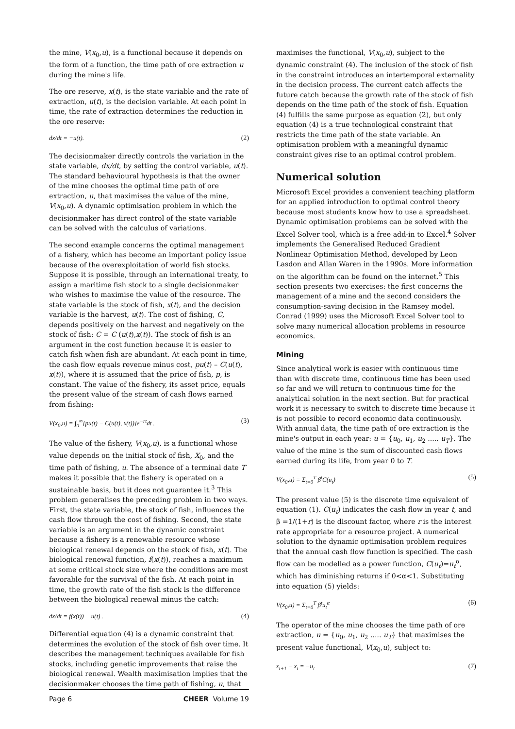the mine, V(x<sub>0</sub>,u), is a functional because it depends on the form of a function, the time path of ore extraction u during the mine's life.
The ore reserve, x(t), is the state variable and the rate of extraction, u(t), is the decision variable. At each point in time, the rate of extraction determines the reduction in the ore reserve:
dx/dt = −u(t). (2)
The decisionmaker directly controls the variation in the state variable, dx/dt, by setting the control variable, u(t). The standard behavioural hypothesis is that the owner of the mine chooses the optimal time path of ore extraction, u, that maximises the value of the mine, V(x<sub>0</sub>,u). A dynamic optimisation problem in which the decisionmaker has direct control of the state variable can be solved with the calculus of variations.
The second example concerns the optimal management of a fishery, which has become an important policy issue because of the overexploitation of world fish stocks. Suppose it is possible, through an international treaty, to assign a maritime fish stock to a single decisionmaker who wishes to maximise the value of the resource. The state variable is the stock of fish, x(t), and the decision variable is the harvest, u(t). The cost of fishing, C, depends positively on the harvest and negatively on the stock of fish: C = C (u(t),x(t)). The stock of fish is an argument in the cost function because it is easier to catch fish when fish are abundant. At each point in time, the cash flow equals revenue minus cost, pu(t) – C(u(t), x(t)), where it is assumed that the price of fish, p, is constant. The value of the fishery, its asset price, equals the present value of the stream of cash flows earned from fishing:
V(x<sub>0</sub>,u) = ∫<sub>0</sub><sup>∞</sup>[pu(t) − C(u(t), x(t))]e<sup>−rt</sup>dt . (3)
The value of the fishery, V(x<sub>0</sub>,u), is a functional whose value depends on the initial stock of fish, X<sub>0</sub>, and the time path of fishing, u. The absence of a terminal date T makes it possible that the fishery is operated on a sustainable basis, but it does not guarantee it.<sup>3</sup> This problem generalises the preceding problem in two ways. First, the state variable, the stock of fish, influences the cash flow through the cost of fishing. Second, the state variable is an argument in the dynamic constraint because a fishery is a renewable resource whose biological renewal depends on the stock of fish, x(t). The biological renewal function, f(x(t)), reaches a maximum at some critical stock size where the conditions are most favorable for the survival of the fish. At each point in time, the growth rate of the fish stock is the difference between the biological renewal minus the catch:
dx/dt = f(x(t)) − u(t) . (4)
Differential equation (4) is a dynamic constraint that determines the evolution of the stock of fish over time. It describes the management techniques available for fish stocks, including genetic improvements that raise the biological renewal. Wealth maximisation implies that the decisionmaker chooses the time path of fishing, u, that
maximises the functional, V(x<sub>0</sub>,u), subject to the dynamic constraint (4). The inclusion of the stock of fish in the constraint introduces an intertemporal externality in the decision process. The current catch affects the future catch because the growth rate of the stock of fish depends on the time path of the stock of fish. Equation (4) fulfills the same purpose as equation (2), but only equation (4) is a true technological constraint that restricts the time path of the state variable. An optimisation problem with a meaningful dynamic constraint gives rise to an optimal control problem.
Numerical solution
Microsoft Excel provides a convenient teaching platform for an applied introduction to optimal control theory because most students know how to use a spreadsheet. Dynamic optimisation problems can be solved with the Excel Solver tool, which is a free add-in to Excel.<sup>4</sup> Solver implements the Generalised Reduced Gradient Nonlinear Optimisation Method, developed by Leon Lasdon and Allan Waren in the 1990s. More information on the algorithm can be found on the internet.<sup>5</sup> This section presents two exercises: the first concerns the management of a mine and the second considers the consumption-saving decision in the Ramsey model. Conrad (1999) uses the Microsoft Excel Solver tool to solve many numerical allocation problems in resource economics.
Mining
Since analytical work is easier with continuous time than with discrete time, continuous time has been used so far and we will return to continuous time for the analytical solution in the next section. But for practical work it is necessary to switch to discrete time because it is not possible to record economic data continuously. With annual data, the time path of ore extraction is the mine's output in each year: u = {u<sub>0</sub>, u<sub>1</sub>, u<sub>2</sub> ..... u<sub>T</sub>}. The value of the mine is the sum of discounted cash flows earned during its life, from year 0 to T.
V(x<sub>0</sub>,u) = Σ<sub>t=0</sub><sup>T</sup> β<sup>t</sup>C(u<sub>t</sub>) (5)
The present value (5) is the discrete time equivalent of equation (1). C(u<sub>t</sub>) indicates the cash flow in year t, and β =1/(1+r) is the discount factor, where r is the interest rate appropriate for a resource project. A numerical solution to the dynamic optimisation problem requires that the annual cash flow function is specified. The cash flow can be modelled as a power function, C(u<sub>t</sub>)=u<sub>t</sub><sup>α</sup>, which has diminishing returns if 0<α<1. Substituting into equation (5) yields:
V(x<sub>0</sub>,u) = Σ<sub>t=0</sub><sup>T</sup> β<sup>t</sup>u<sub>t</sub><sup>α</sup> (6)
The operator of the mine chooses the time path of ore extraction, u = {u<sub>0</sub>, u<sub>1</sub>, u<sub>2</sub> ..... u<sub>T</sub>} that maximises the present value functional, V(x<sub>0</sub>,u), subject to:
x<sub>t+1</sub> − x<sub>t</sub> = −u<sub>t</sub> (7)
Page 6 CHEER Volume 19